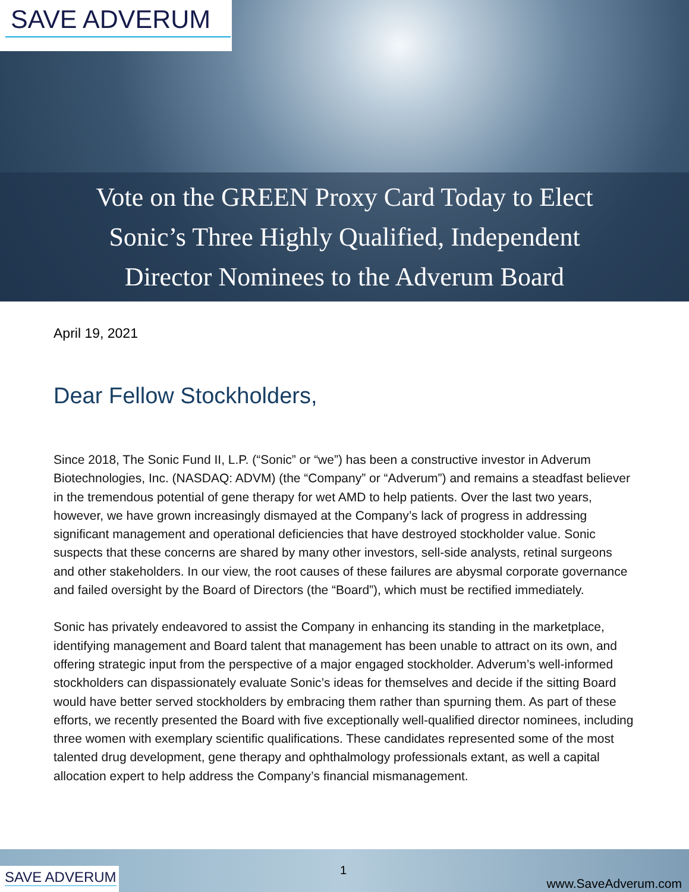SAVE ADVERUM
Vote on the GREEN Proxy Card Today to Elect
Sonic’s Three Highly Qualified, Independent
Director Nominees to the Adverum Board
April 19, 2021
Dear Fellow Stockholders,
Since 2018, The Sonic Fund II, L.P. (“Sonic” or “we”) has been a constructive investor in Adverum Biotechnologies, Inc. (NASDAQ: ADVM) (the “Company” or “Adverum”) and remains a steadfast believer in the tremendous potential of gene therapy for wet AMD to help patients. Over the last two years, however, we have grown increasingly dismayed at the Company’s lack of progress in addressing significant management and operational deficiencies that have destroyed stockholder value. Sonic suspects that these concerns are shared by many other investors, sell-side analysts, retinal surgeons and other stakeholders. In our view, the root causes of these failures are abysmal corporate governance and failed oversight by the Board of Directors (the “Board”), which must be rectified immediately.
Sonic has privately endeavored to assist the Company in enhancing its standing in the marketplace, identifying management and Board talent that management has been unable to attract on its own, and offering strategic input from the perspective of a major engaged stockholder. Adverum’s well-informed stockholders can dispassionately evaluate Sonic’s ideas for themselves and decide if the sitting Board would have better served stockholders by embracing them rather than spurning them. As part of these efforts, we recently presented the Board with five exceptionally well-qualified director nominees, including three women with exemplary scientific qualifications. These candidates represented some of the most talented drug development, gene therapy and ophthalmology professionals extant, as well a capital allocation expert to help address the Company’s financial mismanagement.
SAVE ADVERUM
1
www.SaveAdverum.com